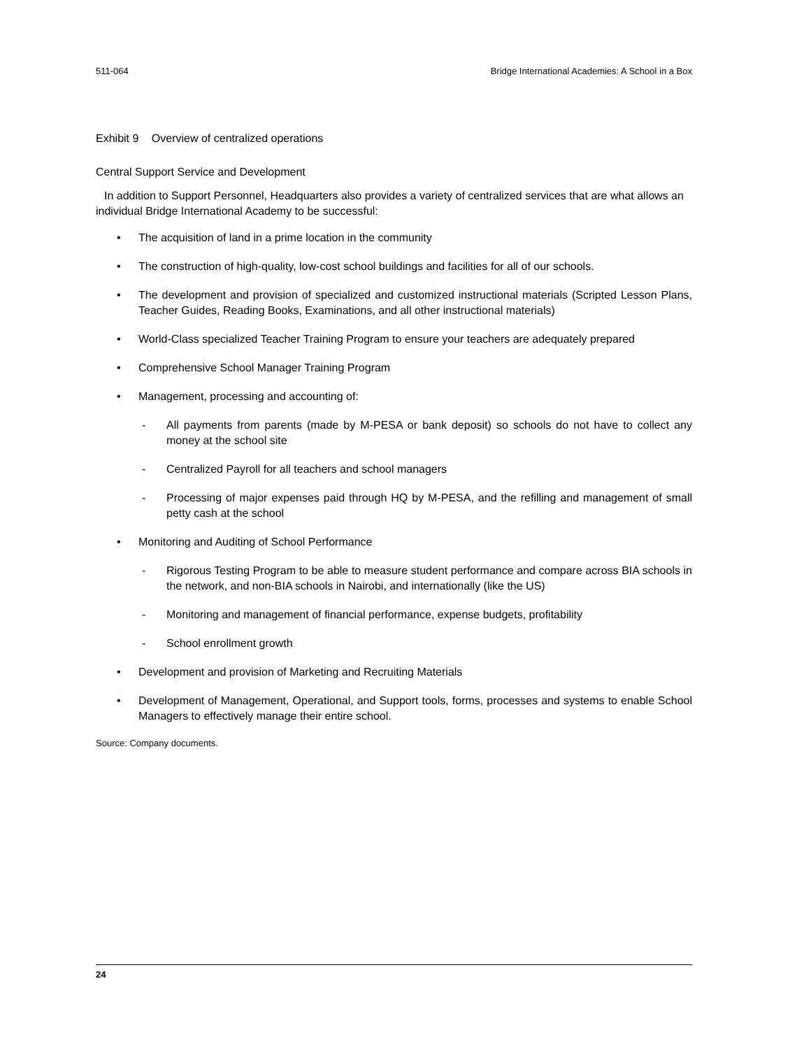511-064 Bridge International Academies: A School in a Box
Exhibit 9 Overview of centralized operations
Central Support Service and Development
In addition to Support Personnel, Headquarters also provides a variety of centralized services that are what allows an individual Bridge International Academy to be successful:
The acquisition of land in a prime location in the community
The construction of high-quality, low-cost school buildings and facilities for all of our schools.
The development and provision of specialized and customized instructional materials (Scripted Lesson Plans, Teacher Guides, Reading Books, Examinations, and all other instructional materials)
World-Class specialized Teacher Training Program to ensure your teachers are adequately prepared
Comprehensive School Manager Training Program
Management, processing and accounting of:
- All payments from parents (made by M-PESA or bank deposit) so schools do not have to collect any money at the school site
- Centralized Payroll for all teachers and school managers
- Processing of major expenses paid through HQ by M-PESA, and the refilling and management of small petty cash at the school
Monitoring and Auditing of School Performance
- Rigorous Testing Program to be able to measure student performance and compare across BIA schools in the network, and non-BIA schools in Nairobi, and internationally (like the US)
- Monitoring and management of financial performance, expense budgets, profitability
- School enrollment growth
Development and provision of Marketing and Recruiting Materials
Development of Management, Operational, and Support tools, forms, processes and systems to enable School Managers to effectively manage their entire school.
Source: Company documents.
24